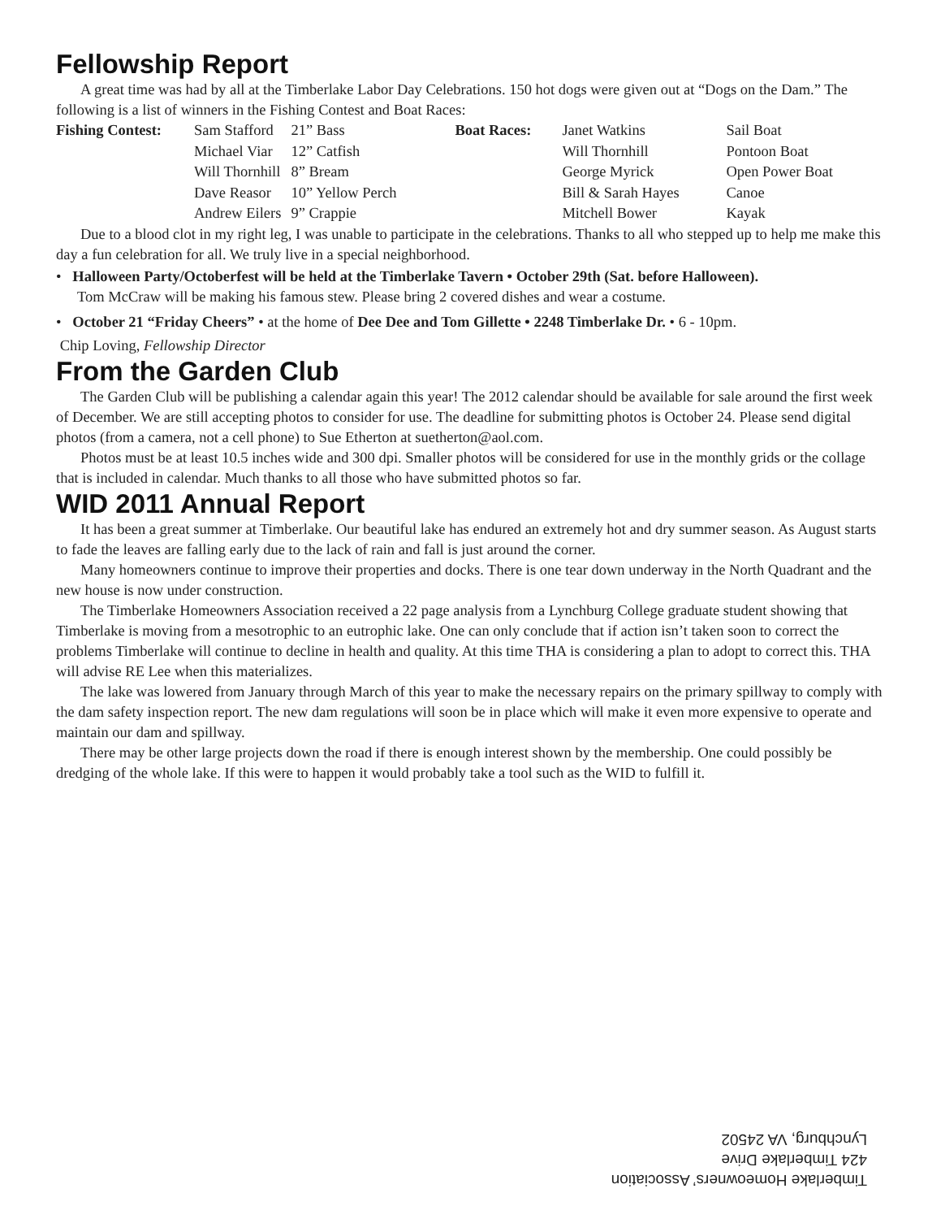Fellowship Report
A great time was had by all at the Timberlake Labor Day Celebrations. 150 hot dogs were given out at “Dogs on the Dam.” The following is a list of winners in the Fishing Contest and Boat Races:
| Fishing Contest: | Sam Stafford | 21” Bass | Boat Races: | Janet Watkins | Sail Boat |
| | Michael Viar | 12” Catfish | | Will Thornhill | Pontoon Boat |
| | Will Thornhill | 8” Bream | | George Myrick | Open Power Boat |
| | Dave Reasor | 10” Yellow Perch | | Bill & Sarah Hayes | Canoe |
| | Andrew Eilers | 9” Crappie | | Mitchell Bower | Kayak |
Due to a blood clot in my right leg, I was unable to participate in the celebrations. Thanks to all who stepped up to help me make this day a fun celebration for all. We truly live in a special neighborhood.
• Halloween Party/Octoberfest will be held at the Timberlake Tavern • October 29th (Sat. before Halloween).
Tom McCraw will be making his famous stew. Please bring 2 covered dishes and wear a costume.
• October 21 “Friday Cheers” • at the home of Dee Dee and Tom Gillette • 2248 Timberlake Dr. • 6 - 10pm.
Chip Loving, Fellowship Director
From the Garden Club
The Garden Club will be publishing a calendar again this year! The 2012 calendar should be available for sale around the first week of December. We are still accepting photos to consider for use. The deadline for submitting photos is October 24. Please send digital photos (from a camera, not a cell phone) to Sue Etherton at suetherton@aol.com.
Photos must be at least 10.5 inches wide and 300 dpi. Smaller photos will be considered for use in the monthly grids or the collage that is included in calendar. Much thanks to all those who have submitted photos so far.
WID 2011 Annual Report
It has been a great summer at Timberlake. Our beautiful lake has endured an extremely hot and dry summer season. As August starts to fade the leaves are falling early due to the lack of rain and fall is just around the corner.
Many homeowners continue to improve their properties and docks. There is one tear down underway in the North Quadrant and the new house is now under construction.
The Timberlake Homeowners Association received a 22 page analysis from a Lynchburg College graduate student showing that Timberlake is moving from a mesotrophic to an eutrophic lake. One can only conclude that if action isn’t taken soon to correct the problems Timberlake will continue to decline in health and quality. At this time THA is considering a plan to adopt to correct this. THA will advise RE Lee when this materializes.
The lake was lowered from January through March of this year to make the necessary repairs on the primary spillway to comply with the dam safety inspection report. The new dam regulations will soon be in place which will make it even more expensive to operate and maintain our dam and spillway.
There may be other large projects down the road if there is enough interest shown by the membership. One could possibly be dredging of the whole lake. If this were to happen it would probably take a tool such as the WID to fulfill it.
Timberlake Homeowners’ Association
424 Timberlake Drive
Lynchburg, VA 24502